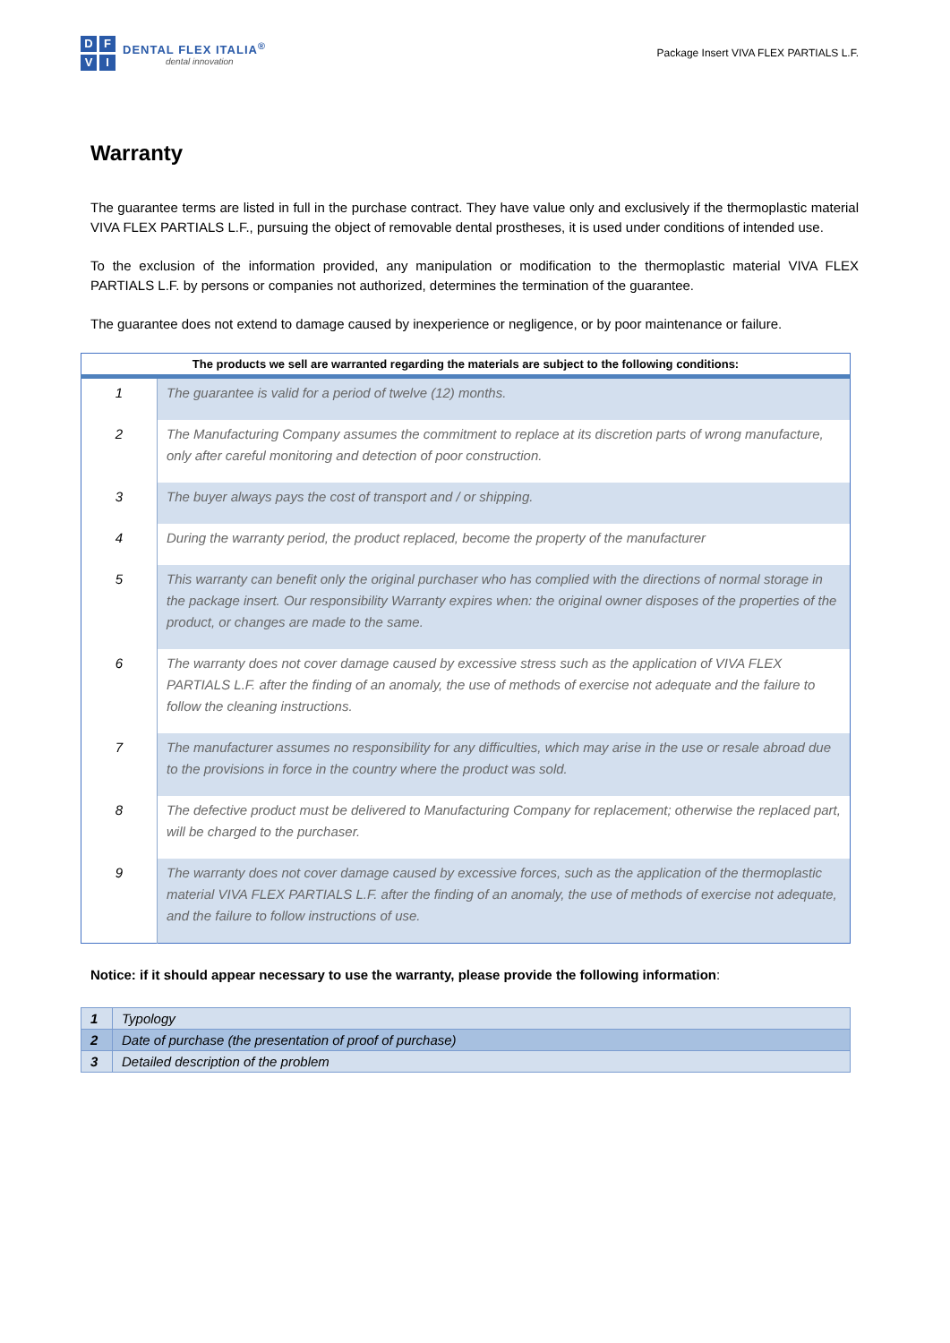DFVI
DENTAL FLEX ITALIA<sup>®</sup>
dental innovation
Package Insert VIVA FLEX PARTIALS L.F.
Warranty
The guarantee terms are listed in full in the purchase contract. They have value only and exclusively if the thermoplastic material VIVA FLEX PARTIALS L.F., pursuing the object of removable dental prostheses, it is used under conditions of intended use.
To the exclusion of the information provided, any manipulation or modification to the thermoplastic material VIVA FLEX PARTIALS L.F. by persons or companies not authorized, determines the termination of the guarantee.
The guarantee does not extend to damage caused by inexperience or negligence, or by poor maintenance or failure.
| The products we sell are warranted regarding the materials are subject to the following conditions: | |
| --- | --- |
| 1 | The guarantee is valid for a period of twelve (12) months. |
| 2 | The Manufacturing Company assumes the commitment to replace at its discretion parts of wrong manufacture, only after careful monitoring and detection of poor construction. |
| 3 | The buyer always pays the cost of transport and / or shipping. |
| 4 | During the warranty period, the product replaced, become the property of the manufacturer |
| 5 | This warranty can benefit only the original purchaser who has complied with the directions of normal storage in the package insert. Our responsibility Warranty expires when: the original owner disposes of the properties of the product, or changes are made to the same. |
| 6 | The warranty does not cover damage caused by excessive stress such as the application of VIVA FLEX PARTIALS L.F. after the finding of an anomaly, the use of methods of exercise not adequate and the failure to follow the cleaning instructions. |
| 7 | The manufacturer assumes no responsibility for any difficulties, which may arise in the use or resale abroad due to the provisions in force in the country where the product was sold. |
| 8 | The defective product must be delivered to Manufacturing Company for replacement; otherwise the replaced part, will be charged to the purchaser. |
| 9 | The warranty does not cover damage caused by excessive forces, such as the application of the thermoplastic material VIVA FLEX PARTIALS L.F. after the finding of an anomaly, the use of methods of exercise not adequate, and the failure to follow instructions of use. |
Notice: if it should appear necessary to use the warranty, please provide the following information:
| 1 | Typology |
| 2 | Date of purchase (the presentation of proof of purchase) |
| 3 | Detailed description of the problem |